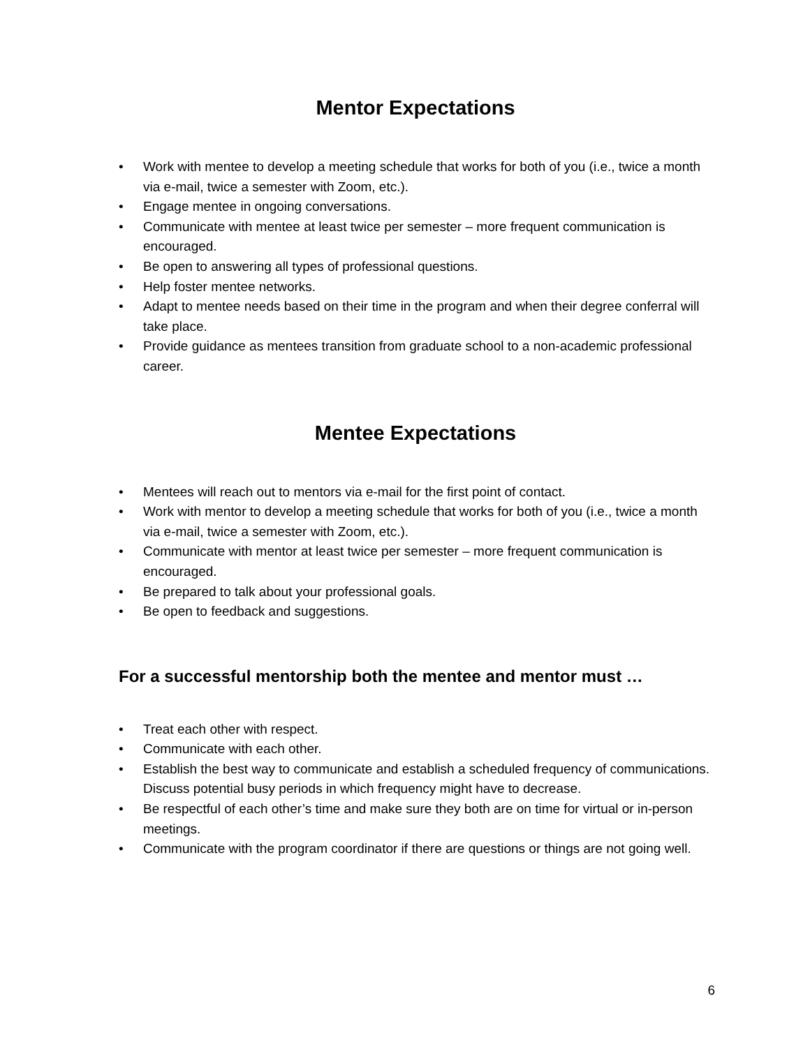Mentor Expectations
• Work with mentee to develop a meeting schedule that works for both of you (i.e., twice a month via e-mail, twice a semester with Zoom, etc.).
• Engage mentee in ongoing conversations.
• Communicate with mentee at least twice per semester – more frequent communication is encouraged.
• Be open to answering all types of professional questions.
• Help foster mentee networks.
• Adapt to mentee needs based on their time in the program and when their degree conferral will take place.
• Provide guidance as mentees transition from graduate school to a non-academic professional career.
Mentee Expectations
• Mentees will reach out to mentors via e-mail for the first point of contact.
• Work with mentor to develop a meeting schedule that works for both of you (i.e., twice a month via e-mail, twice a semester with Zoom, etc.).
• Communicate with mentor at least twice per semester – more frequent communication is encouraged.
• Be prepared to talk about your professional goals.
• Be open to feedback and suggestions.
For a successful mentorship both the mentee and mentor must …
• Treat each other with respect.
• Communicate with each other.
• Establish the best way to communicate and establish a scheduled frequency of communications. Discuss potential busy periods in which frequency might have to decrease.
• Be respectful of each other’s time and make sure they both are on time for virtual or in-person meetings.
• Communicate with the program coordinator if there are questions or things are not going well.
6